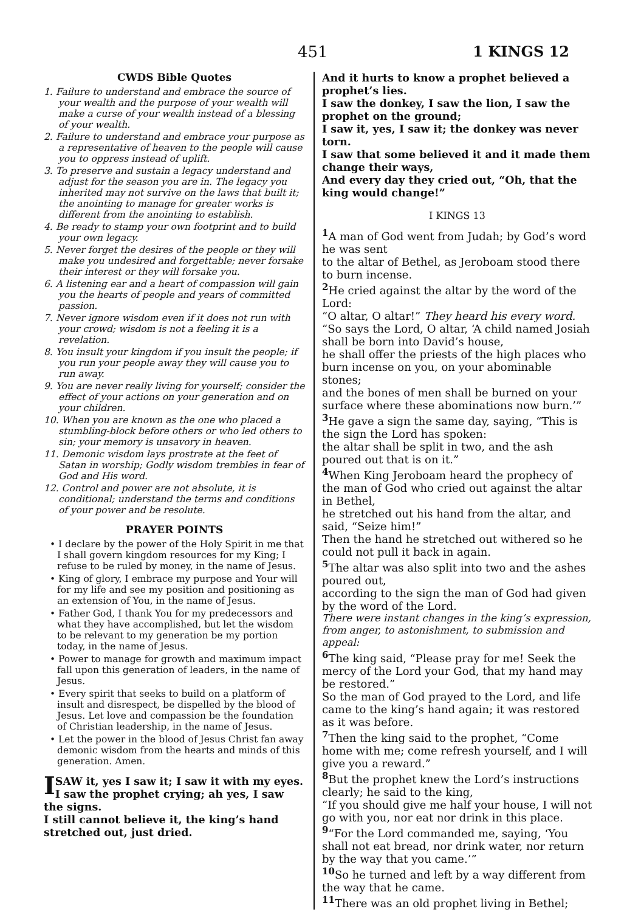451 1 KINGS 12
CWDS Bible Quotes
1. Failure to understand and embrace the source of your wealth and the purpose of your wealth will make a curse of your wealth instead of a blessing of your wealth.
2. Failure to understand and embrace your purpose as a representative of heaven to the people will cause you to oppress instead of uplift.
3. To preserve and sustain a legacy understand and adjust for the season you are in. The legacy you inherited may not survive on the laws that built it; the anointing to manage for greater works is different from the anointing to establish.
4. Be ready to stamp your own footprint and to build your own legacy.
5. Never forget the desires of the people or they will make you undesired and forgettable; never forsake their interest or they will forsake you.
6. A listening ear and a heart of compassion will gain you the hearts of people and years of committed passion.
7. Never ignore wisdom even if it does not run with your crowd; wisdom is not a feeling it is a revelation.
8. You insult your kingdom if you insult the people; if you run your people away they will cause you to run away.
9. You are never really living for yourself; consider the effect of your actions on your generation and on your children.
10. When you are known as the one who placed a stumbling-block before others or who led others to sin; your memory is unsavory in heaven.
11. Demonic wisdom lays prostrate at the feet of Satan in worship; Godly wisdom trembles in fear of God and His word.
12. Control and power are not absolute, it is conditional; understand the terms and conditions of your power and be resolute.
PRAYER POINTS
• I declare by the power of the Holy Spirit in me that I shall govern kingdom resources for my King; I refuse to be ruled by money, in the name of Jesus.
• King of glory, I embrace my purpose and Your will for my life and see my position and positioning as an extension of You, in the name of Jesus.
• Father God, I thank You for my predecessors and what they have accomplished, but let the wisdom to be relevant to my generation be my portion today, in the name of Jesus.
• Power to manage for growth and maximum impact fall upon this generation of leaders, in the name of Jesus.
• Every spirit that seeks to build on a platform of insult and disrespect, be dispelled by the blood of Jesus. Let love and compassion be the foundation of Christian leadership, in the name of Jesus.
• Let the power in the blood of Jesus Christ fan away demonic wisdom from the hearts and minds of this generation. Amen.
ISAW it, yes I saw it; I saw it with my eyes.
I saw the prophet crying; ah yes, I saw the signs.
I still cannot believe it, the king’s hand stretched out, just dried.
And it hurts to know a prophet believed a prophet’s lies.
I saw the donkey, I saw the lion, I saw the prophet on the ground;
I saw it, yes, I saw it; the donkey was never torn.
I saw that some believed it and it made them change their ways,
And every day they cried out, “Oh, that the king would change!”
I KINGS 13
<sup>1</sup> A man of God went from Judah; by God’s word he was sent
to the altar of Bethel, as Jeroboam stood there to burn incense.
<sup>2</sup> He cried against the altar by the word of the Lord:
“O altar, O altar!” They heard his every word.
“So says the Lord, O altar, ‘A child named Josiah shall be born into David’s house,
he shall offer the priests of the high places who burn incense on you, on your abominable stones;
and the bones of men shall be burned on your surface where these abominations now burn.’”
<sup>3</sup> He gave a sign the same day, saying, “This is the sign the Lord has spoken:
the altar shall be split in two, and the ash poured out that is on it.”
<sup>4</sup> When King Jeroboam heard the prophecy of the man of God who cried out against the altar in Bethel,
he stretched out his hand from the altar, and said, “Seize him!”
Then the hand he stretched out withered so he could not pull it back in again.
<sup>5</sup> The altar was also split into two and the ashes poured out,
according to the sign the man of God had given by the word of the Lord.
There were instant changes in the king’s expression, from anger, to astonishment, to submission and appeal:
<sup>6</sup> The king said, “Please pray for me! Seek the mercy of the Lord your God, that my hand may be restored.”
So the man of God prayed to the Lord, and life came to the king’s hand again; it was restored as it was before.
<sup>7</sup> Then the king said to the prophet, “Come home with me; come refresh yourself, and I will give you a reward.”
<sup>8</sup> But the prophet knew the Lord’s instructions clearly; he said to the king,
“If you should give me half your house, I will not go with you, nor eat nor drink in this place.
<sup>9</sup> “For the Lord commanded me, saying, ‘You shall not eat bread, nor drink water, nor return by the way that you came.’”
<sup>10</sup> So he turned and left by a way different from the way that he came.
<sup>11</sup> There was an old prophet living in Bethel;